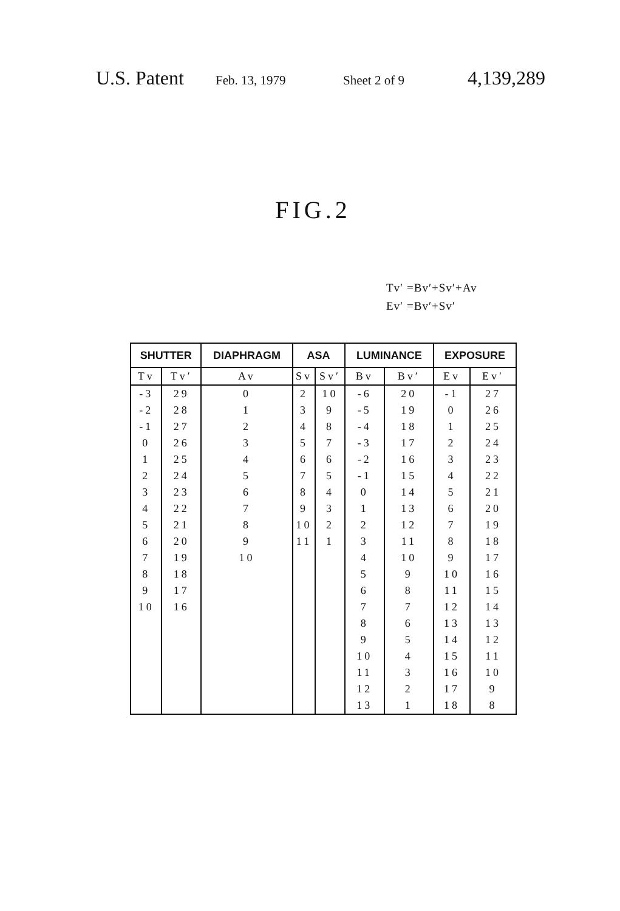U.S. Patent
Feb. 13, 1979 Sheet 2 of 9
4,139,289
FIG.2
Tv′ =Bv′+Sv′+Av
Ev′ =Bv′+Sv′
| SHUTTER | | DIAPHRAGM | ASA | | LUMINANCE | | EXPOSURE | |
| --- | --- | --- | --- | --- | --- | --- | --- | --- |
| Tv | Tv′ | Av | Sv | Sv′ | Bv | Bv′ | Ev | Ev′ |
| -3 | 29 | 0 | 2 | 10 | -6 | 20 | -1 | 27 |
| -2 | 28 | 1 | 3 | 9 | -5 | 19 | 0 | 26 |
| -1 | 27 | 2 | 4 | 8 | -4 | 18 | 1 | 25 |
| 0 | 26 | 3 | 5 | 7 | -3 | 17 | 2 | 24 |
| 1 | 25 | 4 | 6 | 6 | -2 | 16 | 3 | 23 |
| 2 | 24 | 5 | 7 | 5 | -1 | 15 | 4 | 22 |
| 3 | 23 | 6 | 8 | 4 | 0 | 14 | 5 | 21 |
| 4 | 22 | 7 | 9 | 3 | 1 | 13 | 6 | 20 |
| 5 | 21 | 8 | 10 | 2 | 2 | 12 | 7 | 19 |
| 6 | 20 | 9 | 11 | 1 | 3 | 11 | 8 | 18 |
| 7 | 19 | 10 | | | 4 | 10 | 9 | 17 |
| 8 | 18 | | | | 5 | 9 | 10 | 16 |
| 9 | 17 | | | | 6 | 8 | 11 | 15 |
| 10 | 16 | | | | 7 | 7 | 12 | 14 |
| | | | | | 8 | 6 | 13 | 13 |
| | | | | | 9 | 5 | 14 | 12 |
| | | | | | 10 | 4 | 15 | 11 |
| | | | | | 11 | 3 | 16 | 10 |
| | | | | | 12 | 2 | 17 | 9 |
| | | | | | 13 | 1 | 18 | 8 |